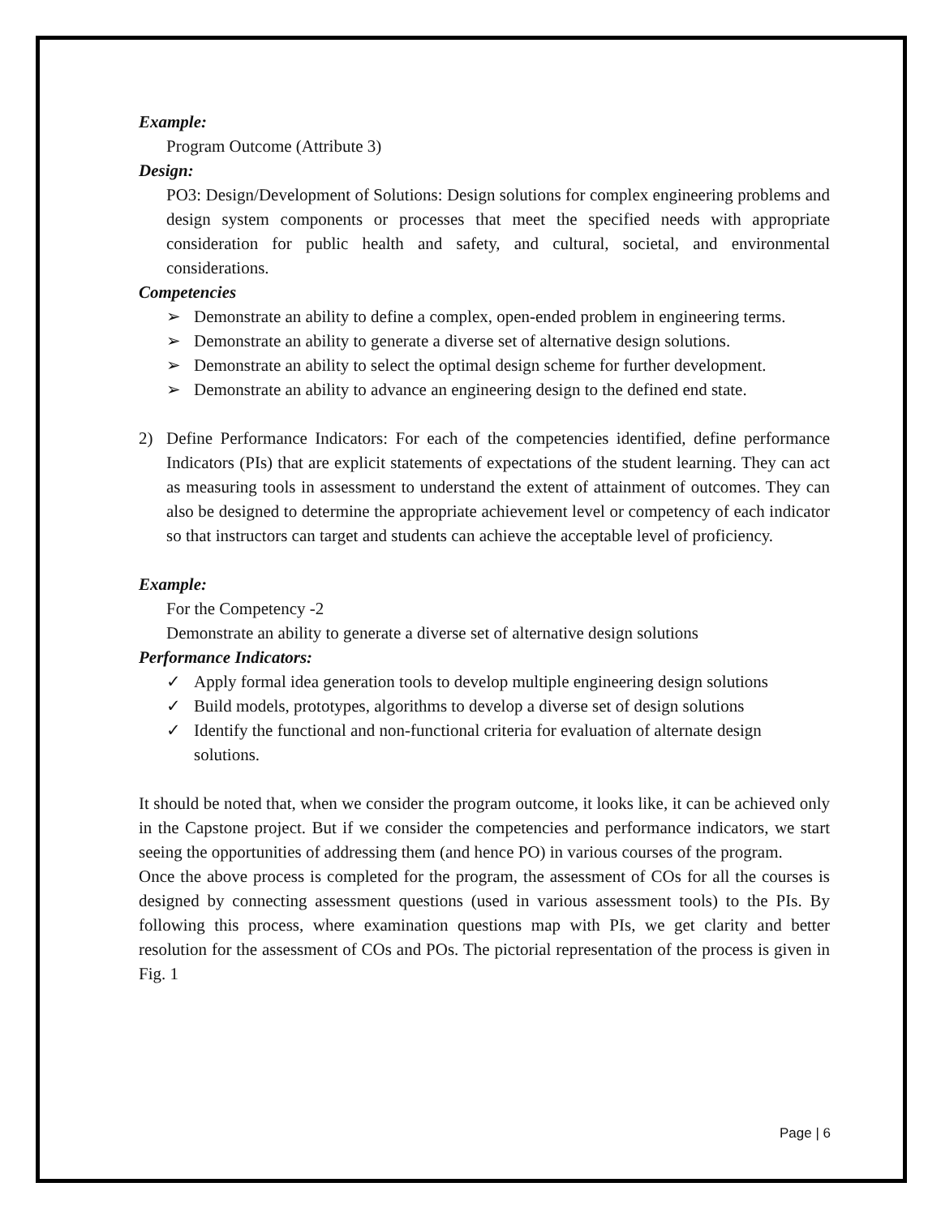Example:
Program Outcome (Attribute 3)
Design:
PO3: Design/Development of Solutions: Design solutions for complex engineering problems and design system components or processes that meet the specified needs with appropriate consideration for public health and safety, and cultural, societal, and environmental considerations.
Competencies
➢ Demonstrate an ability to define a complex, open-ended problem in engineering terms.
➢ Demonstrate an ability to generate a diverse set of alternative design solutions.
➢ Demonstrate an ability to select the optimal design scheme for further development.
➢ Demonstrate an ability to advance an engineering design to the defined end state.
2) Define Performance Indicators: For each of the competencies identified, define performance Indicators (PIs) that are explicit statements of expectations of the student learning. They can act as measuring tools in assessment to understand the extent of attainment of outcomes. They can also be designed to determine the appropriate achievement level or competency of each indicator so that instructors can target and students can achieve the acceptable level of proficiency.
Example:
For the Competency -2
Demonstrate an ability to generate a diverse set of alternative design solutions
Performance Indicators:
✓ Apply formal idea generation tools to develop multiple engineering design solutions
✓ Build models, prototypes, algorithms to develop a diverse set of design solutions
✓ Identify the functional and non-functional criteria for evaluation of alternate design solutions.
It should be noted that, when we consider the program outcome, it looks like, it can be achieved only in the Capstone project. But if we consider the competencies and performance indicators, we start seeing the opportunities of addressing them (and hence PO) in various courses of the program.
Once the above process is completed for the program, the assessment of COs for all the courses is designed by connecting assessment questions (used in various assessment tools) to the PIs. By following this process, where examination questions map with PIs, we get clarity and better resolution for the assessment of COs and POs. The pictorial representation of the process is given in Fig. 1
Page | 6